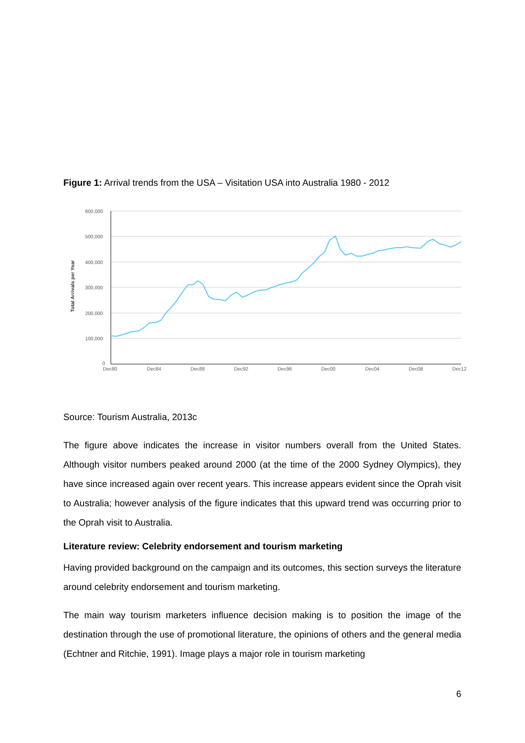Figure 1: Arrival trends from the USA – Visitation USA into Australia 1980 - 2012
600,000
500,000
400,000
300,000
200,000
100,000
0
Dec80
Dec84
Dec88
Dec92
Dec96
Dec00
Dec04
Dec08
Dec12
Total Arrivals per Year
Source: Tourism Australia, 2013c
The figure above indicates the increase in visitor numbers overall from the United States. Although visitor numbers peaked around 2000 (at the time of the 2000 Sydney Olympics), they have since increased again over recent years. This increase appears evident since the Oprah visit to Australia; however analysis of the figure indicates that this upward trend was occurring prior to the Oprah visit to Australia.
Literature review: Celebrity endorsement and tourism marketing
Having provided background on the campaign and its outcomes, this section surveys the literature around celebrity endorsement and tourism marketing.
The main way tourism marketers influence decision making is to position the image of the destination through the use of promotional literature, the opinions of others and the general media (Echtner and Ritchie, 1991). Image plays a major role in tourism marketing
6